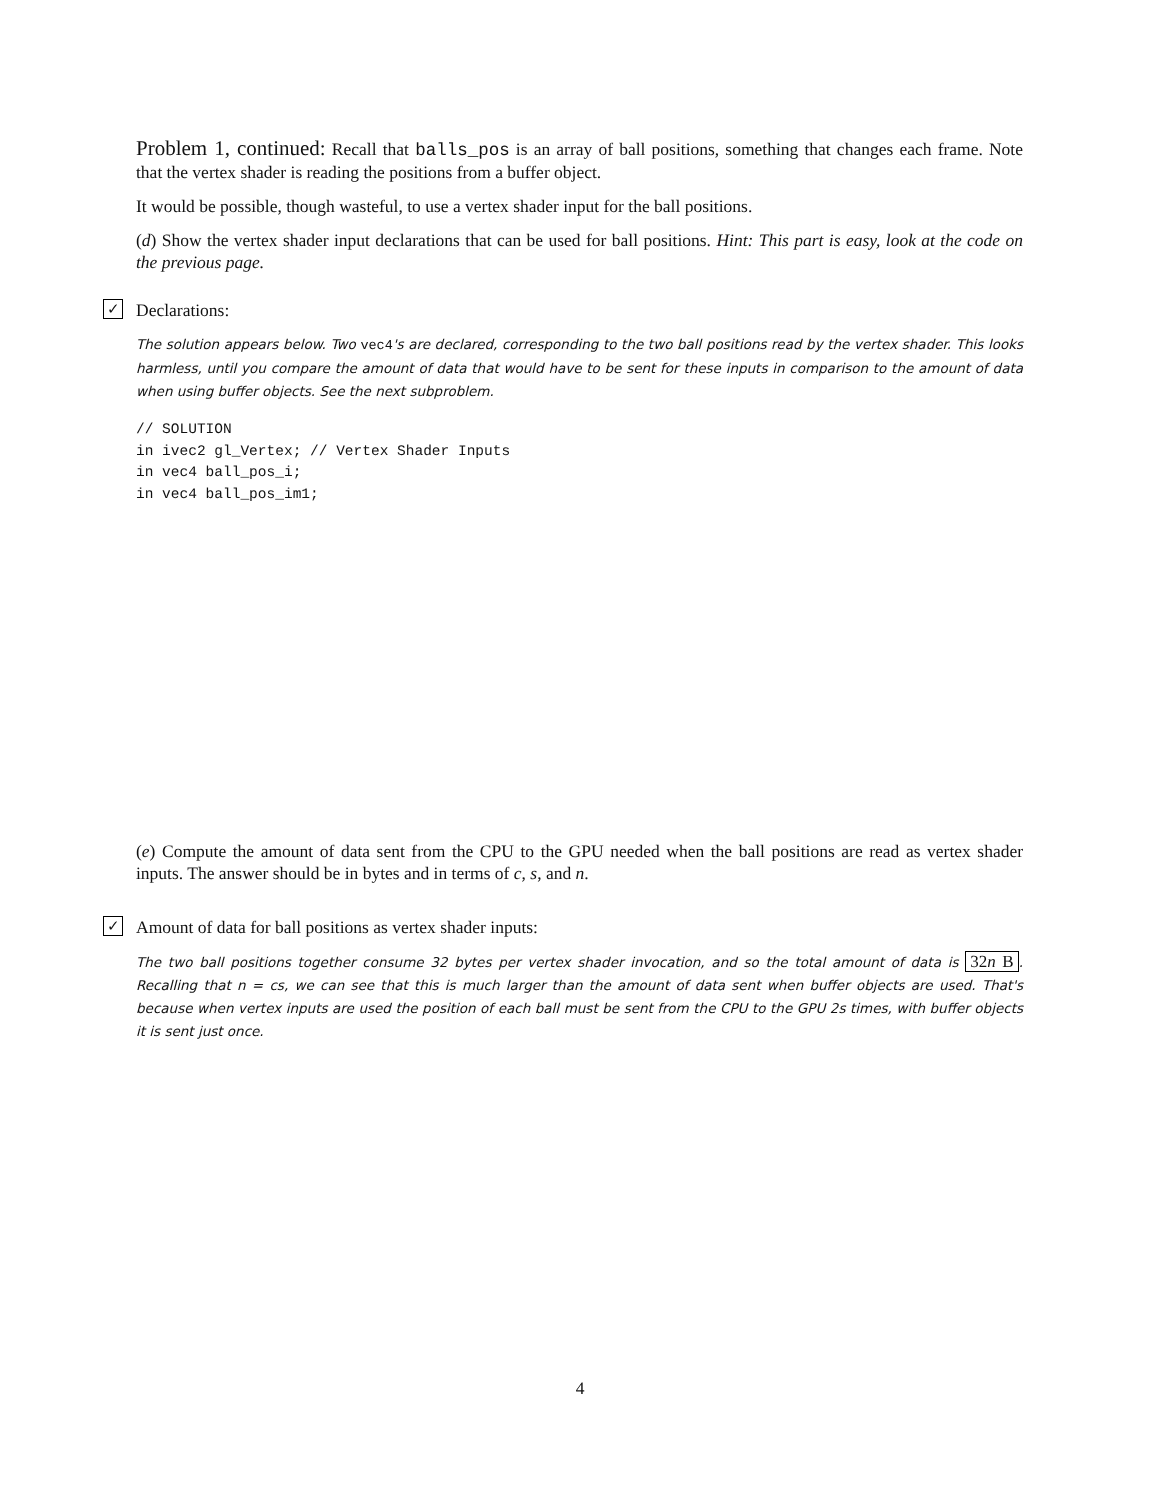Problem 1, continued: Recall that balls_pos is an array of ball positions, something that changes each frame. Note that the vertex shader is reading the positions from a buffer object.
It would be possible, though wasteful, to use a vertex shader input for the ball positions.
(d) Show the vertex shader input declarations that can be used for ball positions. Hint: This part is easy, look at the code on the previous page.
✓ Declarations:
The solution appears below. Two vec4's are declared, corresponding to the two ball positions read by the vertex shader. This looks harmless, until you compare the amount of data that would have to be sent for these inputs in comparison to the amount of data when using buffer objects. See the next subproblem.
// SOLUTION
in ivec2 gl_Vertex; // Vertex Shader Inputs
in vec4 ball_pos_i;
in vec4 ball_pos_im1;
(e) Compute the amount of data sent from the CPU to the GPU needed when the ball positions are read as vertex shader inputs. The answer should be in bytes and in terms of c, s, and n.
✓ Amount of data for ball positions as vertex shader inputs:
The two ball positions together consume 32 bytes per vertex shader invocation, and so the total amount of data is 32n B. Recalling that n = cs, we can see that this is much larger than the amount of data sent when buffer objects are used. That's because when vertex inputs are used the position of each ball must be sent from the CPU to the GPU 2s times, with buffer objects it is sent just once.
4